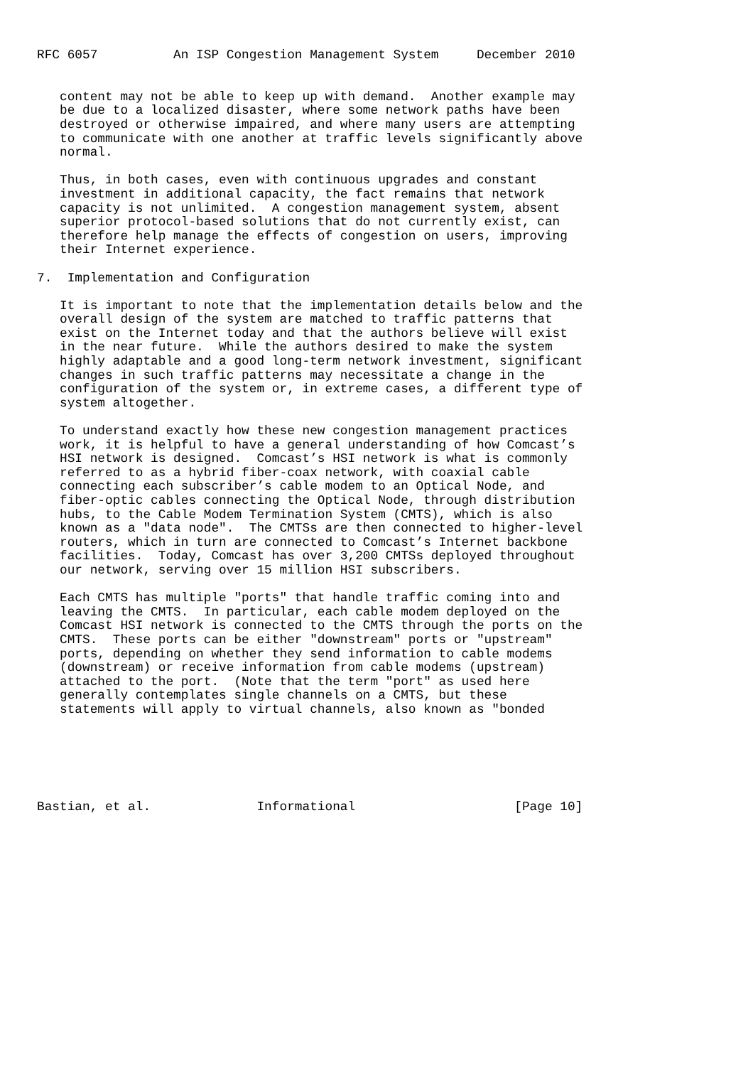RFC 6057          An ISP Congestion Management System     December 2010


   content may not be able to keep up with demand.  Another example may
   be due to a localized disaster, where some network paths have been
   destroyed or otherwise impaired, and where many users are attempting
   to communicate with one another at traffic levels significantly above
   normal.

   Thus, in both cases, even with continuous upgrades and constant
   investment in additional capacity, the fact remains that network
   capacity is not unlimited.  A congestion management system, absent
   superior protocol-based solutions that do not currently exist, can
   therefore help manage the effects of congestion on users, improving
   their Internet experience.

7.  Implementation and Configuration

   It is important to note that the implementation details below and the
   overall design of the system are matched to traffic patterns that
   exist on the Internet today and that the authors believe will exist
   in the near future.  While the authors desired to make the system
   highly adaptable and a good long-term network investment, significant
   changes in such traffic patterns may necessitate a change in the
   configuration of the system or, in extreme cases, a different type of
   system altogether.

   To understand exactly how these new congestion management practices
   work, it is helpful to have a general understanding of how Comcast’s
   HSI network is designed.  Comcast’s HSI network is what is commonly
   referred to as a hybrid fiber-coax network, with coaxial cable
   connecting each subscriber’s cable modem to an Optical Node, and
   fiber-optic cables connecting the Optical Node, through distribution
   hubs, to the Cable Modem Termination System (CMTS), which is also
   known as a "data node".  The CMTSs are then connected to higher-level
   routers, which in turn are connected to Comcast’s Internet backbone
   facilities.  Today, Comcast has over 3,200 CMTSs deployed throughout
   our network, serving over 15 million HSI subscribers.

   Each CMTS has multiple "ports" that handle traffic coming into and
   leaving the CMTS.  In particular, each cable modem deployed on the
   Comcast HSI network is connected to the CMTS through the ports on the
   CMTS.  These ports can be either "downstream" ports or "upstream"
   ports, depending on whether they send information to cable modems
   (downstream) or receive information from cable modems (upstream)
   attached to the port.  (Note that the term "port" as used here
   generally contemplates single channels on a CMTS, but these
   statements will apply to virtual channels, also known as "bonded






Bastian, et al.              Informational                     [Page 10]